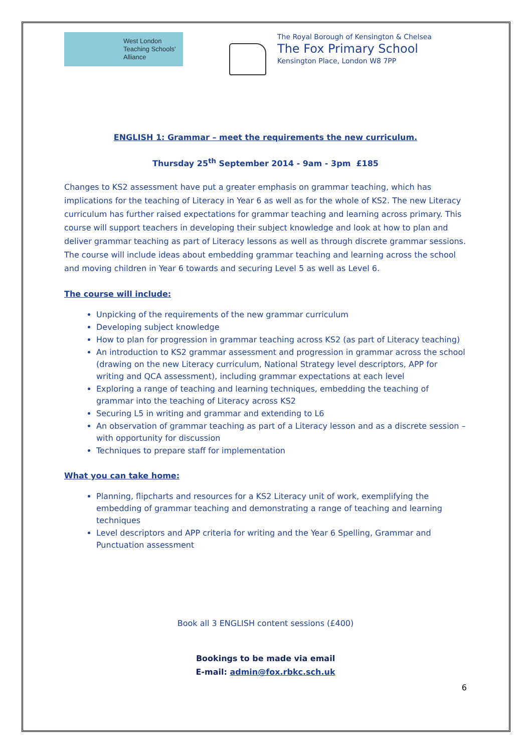West London
Teaching Schools'
Alliance
The Royal Borough of Kensington & Chelsea
The Fox Primary School
Kensington Place, London W8 7PP
ENGLISH 1: Grammar – meet the requirements the new curriculum.
Thursday 25<sup>th</sup> September 2014 - 9am - 3pm £185
Changes to KS2 assessment have put a greater emphasis on grammar teaching, which has implications for the teaching of Literacy in Year 6 as well as for the whole of KS2. The new Literacy curriculum has further raised expectations for grammar teaching and learning across primary. This course will support teachers in developing their subject knowledge and look at how to plan and deliver grammar teaching as part of Literacy lessons as well as through discrete grammar sessions. The course will include ideas about embedding grammar teaching and learning across the school and moving children in Year 6 towards and securing Level 5 as well as Level 6.
The course will include:
Unpicking of the requirements of the new grammar curriculum
Developing subject knowledge
How to plan for progression in grammar teaching across KS2 (as part of Literacy teaching)
An introduction to KS2 grammar assessment and progression in grammar across the school (drawing on the new Literacy curriculum, National Strategy level descriptors, APP for writing and QCA assessment), including grammar expectations at each level
Exploring a range of teaching and learning techniques, embedding the teaching of grammar into the teaching of Literacy across KS2
Securing L5 in writing and grammar and extending to L6
An observation of grammar teaching as part of a Literacy lesson and as a discrete session – with opportunity for discussion
Techniques to prepare staff for implementation
What you can take home:
Planning, flipcharts and resources for a KS2 Literacy unit of work, exemplifying the embedding of grammar teaching and demonstrating a range of teaching and learning techniques
Level descriptors and APP criteria for writing and the Year 6 Spelling, Grammar and Punctuation assessment
Book all 3 ENGLISH content sessions (£400)
Bookings to be made via email
E-mail: admin@fox.rbkc.sch.uk
6